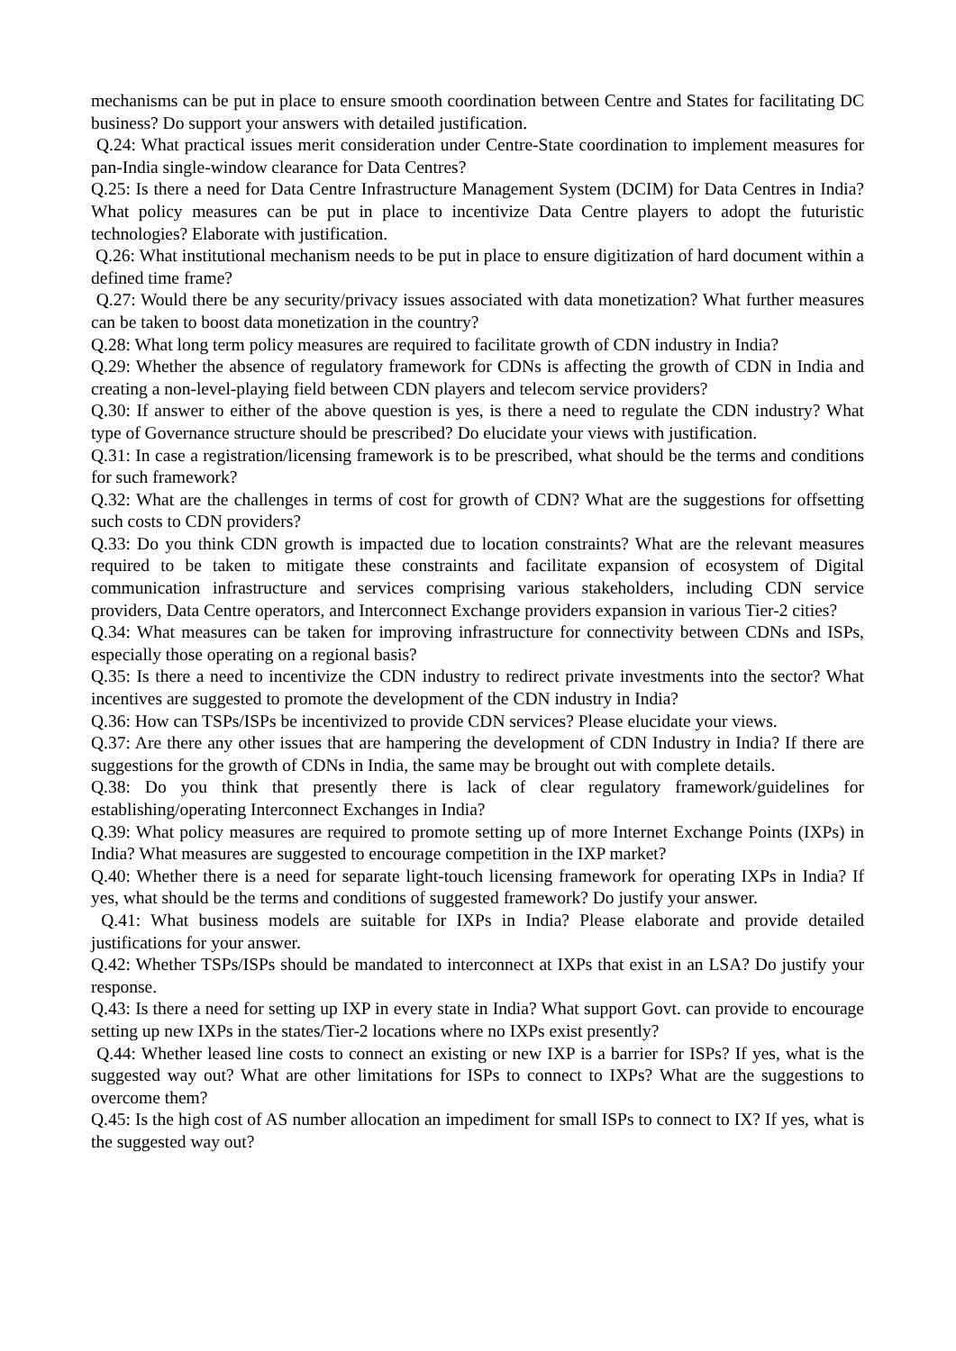mechanisms can be put in place to ensure smooth coordination between Centre and States for facilitating DC business? Do support your answers with detailed justification.
Q.24: What practical issues merit consideration under Centre-State coordination to implement measures for pan-India single-window clearance for Data Centres?
Q.25: Is there a need for Data Centre Infrastructure Management System (DCIM) for Data Centres in India? What policy measures can be put in place to incentivize Data Centre players to adopt the futuristic technologies? Elaborate with justification.
Q.26: What institutional mechanism needs to be put in place to ensure digitization of hard document within a defined time frame?
Q.27: Would there be any security/privacy issues associated with data monetization? What further measures can be taken to boost data monetization in the country?
Q.28: What long term policy measures are required to facilitate growth of CDN industry in India?
Q.29: Whether the absence of regulatory framework for CDNs is affecting the growth of CDN in India and creating a non-level-playing field between CDN players and telecom service providers?
Q.30: If answer to either of the above question is yes, is there a need to regulate the CDN industry? What type of Governance structure should be prescribed? Do elucidate your views with justification.
Q.31: In case a registration/licensing framework is to be prescribed, what should be the terms and conditions for such framework?
Q.32: What are the challenges in terms of cost for growth of CDN? What are the suggestions for offsetting such costs to CDN providers?
Q.33: Do you think CDN growth is impacted due to location constraints? What are the relevant measures required to be taken to mitigate these constraints and facilitate expansion of ecosystem of Digital communication infrastructure and services comprising various stakeholders, including CDN service providers, Data Centre operators, and Interconnect Exchange providers expansion in various Tier-2 cities?
Q.34: What measures can be taken for improving infrastructure for connectivity between CDNs and ISPs, especially those operating on a regional basis?
Q.35: Is there a need to incentivize the CDN industry to redirect private investments into the sector? What incentives are suggested to promote the development of the CDN industry in India?
Q.36: How can TSPs/ISPs be incentivized to provide CDN services? Please elucidate your views.
Q.37: Are there any other issues that are hampering the development of CDN Industry in India? If there are suggestions for the growth of CDNs in India, the same may be brought out with complete details.
Q.38: Do you think that presently there is lack of clear regulatory framework/guidelines for establishing/operating Interconnect Exchanges in India?
Q.39: What policy measures are required to promote setting up of more Internet Exchange Points (IXPs) in India? What measures are suggested to encourage competition in the IXP market?
Q.40: Whether there is a need for separate light-touch licensing framework for operating IXPs in India? If yes, what should be the terms and conditions of suggested framework? Do justify your answer.
Q.41: What business models are suitable for IXPs in India? Please elaborate and provide detailed justifications for your answer.
Q.42: Whether TSPs/ISPs should be mandated to interconnect at IXPs that exist in an LSA? Do justify your response.
Q.43: Is there a need for setting up IXP in every state in India? What support Govt. can provide to encourage setting up new IXPs in the states/Tier-2 locations where no IXPs exist presently?
Q.44: Whether leased line costs to connect an existing or new IXP is a barrier for ISPs? If yes, what is the suggested way out? What are other limitations for ISPs to connect to IXPs? What are the suggestions to overcome them?
Q.45: Is the high cost of AS number allocation an impediment for small ISPs to connect to IX? If yes, what is the suggested way out?